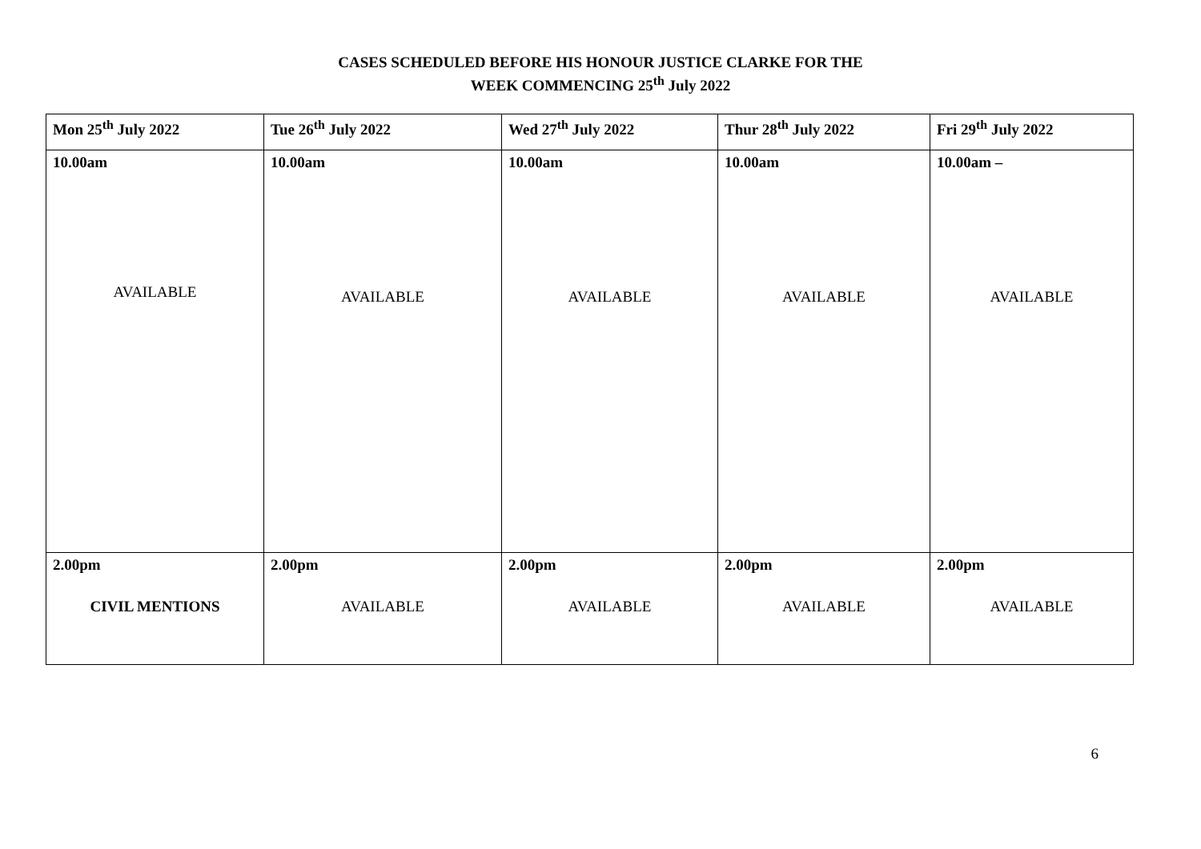CASES SCHEDULED BEFORE HIS HONOUR JUSTICE CLARKE FOR THE
WEEK COMMENCING 25<sup>th</sup> July 2022
| Mon 25<sup>th</sup> July 2022 | Tue 26<sup>th</sup> July 2022 | Wed 27<sup>th</sup> July 2022 | Thur 28<sup>th</sup> July 2022 | Fri 29<sup>th</sup> July 2022 |
| --- | --- | --- | --- | --- |
| 10.00am AVAILABLE | 10.00am AVAILABLE | 10.00am AVAILABLE | 10.00am AVAILABLE | 10.00am – AVAILABLE |
| 2.00pm CIVIL MENTIONS | 2.00pm AVAILABLE | 2.00pm AVAILABLE | 2.00pm AVAILABLE | 2.00pm AVAILABLE |
6